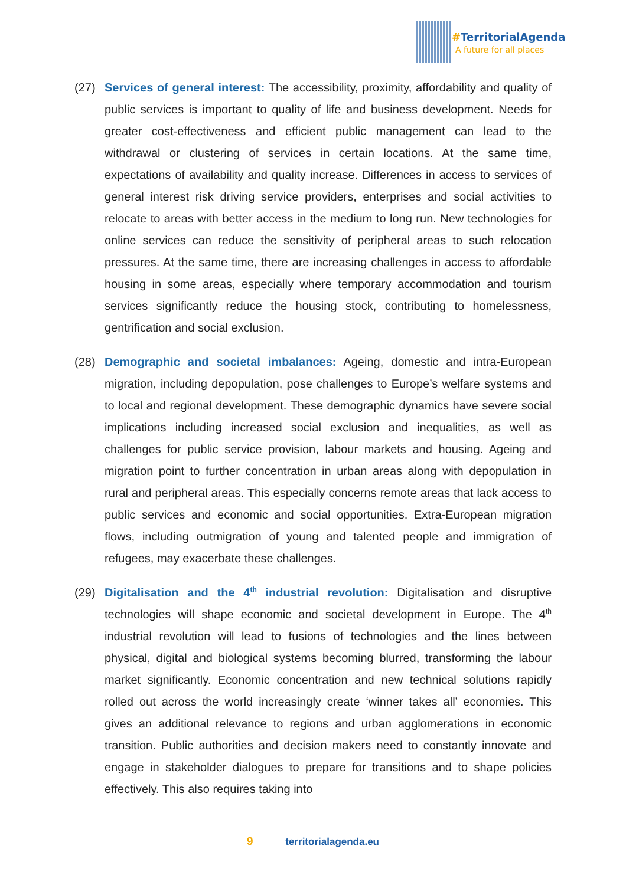#TerritorialAgenda
A future for all places
(27) Services of general interest: The accessibility, proximity, affordability and quality of public services is important to quality of life and business development. Needs for greater cost-effectiveness and efficient public management can lead to the withdrawal or clustering of services in certain locations. At the same time, expectations of availability and quality increase. Differences in access to services of general interest risk driving service providers, enterprises and social activities to relocate to areas with better access in the medium to long run. New technologies for online services can reduce the sensitivity of peripheral areas to such relocation pressures. At the same time, there are increasing challenges in access to affordable housing in some areas, especially where temporary accommodation and tourism services significantly reduce the housing stock, contributing to homelessness, gentrification and social exclusion.
(28) Demographic and societal imbalances: Ageing, domestic and intra-European migration, including depopulation, pose challenges to Europe’s welfare systems and to local and regional development. These demographic dynamics have severe social implications including increased social exclusion and inequalities, as well as challenges for public service provision, labour markets and housing. Ageing and migration point to further concentration in urban areas along with depopulation in rural and peripheral areas. This especially concerns remote areas that lack access to public services and economic and social opportunities. Extra-European migration flows, including outmigration of young and talented people and immigration of refugees, may exacerbate these challenges.
(29) Digitalisation and the 4<sup>th</sup> industrial revolution: Digitalisation and disruptive technologies will shape economic and societal development in Europe. The 4<sup>th</sup> industrial revolution will lead to fusions of technologies and the lines between physical, digital and biological systems becoming blurred, transforming the labour market significantly. Economic concentration and new technical solutions rapidly rolled out across the world increasingly create ‘winner takes all’ economies. This gives an additional relevance to regions and urban agglomerations in economic transition. Public authorities and decision makers need to constantly innovate and engage in stakeholder dialogues to prepare for transitions and to shape policies effectively. This also requires taking into
9 territorialagenda.eu